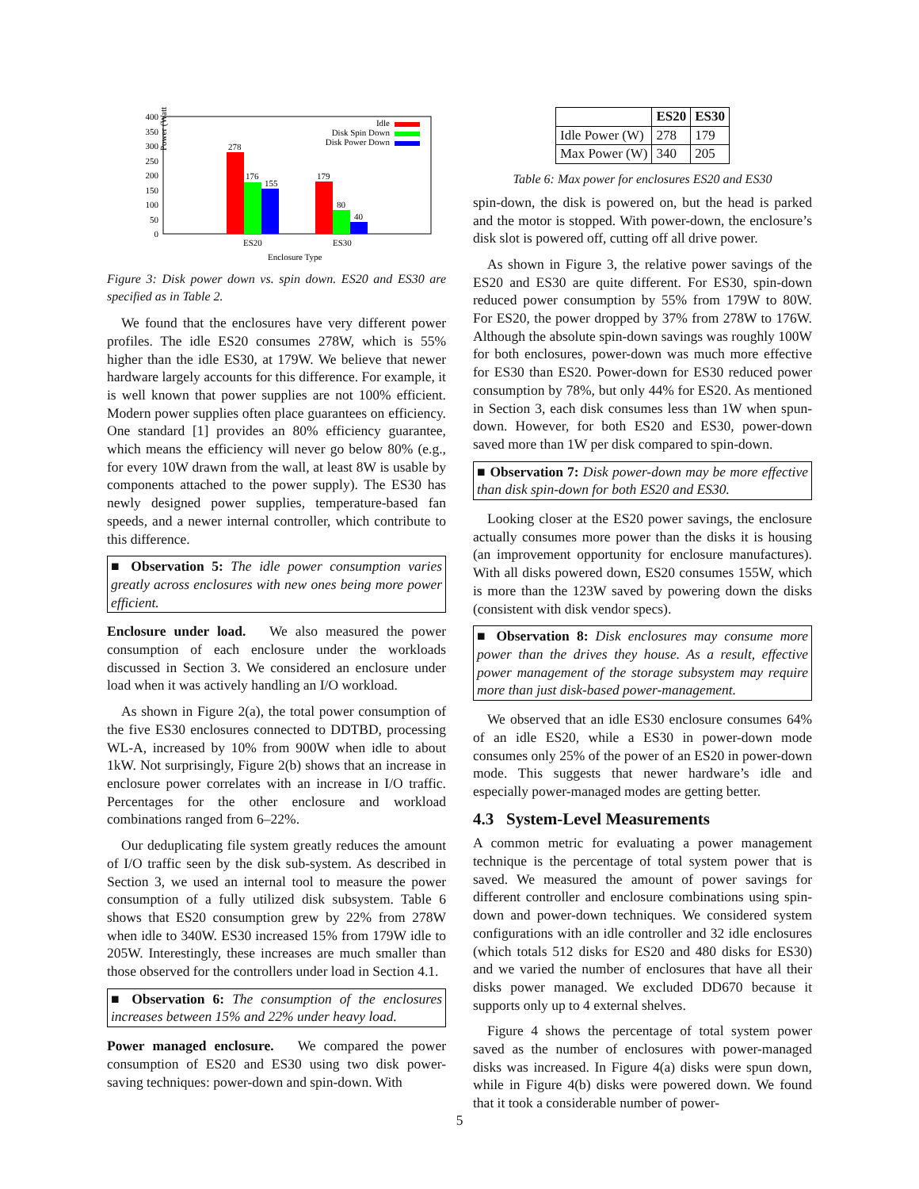Power (Watts)
400
350
300
250
200
150
100
50
0
278
176
155
179
80
40
ES20
ES30
Enclosure Type
Idle
Disk Spin Down
Disk Power Down
Figure 3: Disk power down vs. spin down. ES20 and ES30 are specified as in Table 2.
We found that the enclosures have very different power profiles. The idle ES20 consumes 278W, which is 55% higher than the idle ES30, at 179W. We believe that newer hardware largely accounts for this difference. For example, it is well known that power supplies are not 100% efficient. Modern power supplies often place guarantees on efficiency. One standard [1] provides an 80% efficiency guarantee, which means the efficiency will never go below 80% (e.g., for every 10W drawn from the wall, at least 8W is usable by components attached to the power supply). The ES30 has newly designed power supplies, temperature-based fan speeds, and a newer internal controller, which contribute to this difference.
■ Observation 5: The idle power consumption varies greatly across enclosures with new ones being more power efficient.
Enclosure under load. We also measured the power consumption of each enclosure under the workloads discussed in Section 3. We considered an enclosure under load when it was actively handling an I/O workload.
As shown in Figure 2(a), the total power consumption of the five ES30 enclosures connected to DDTBD, processing WL-A, increased by 10% from 900W when idle to about 1kW. Not surprisingly, Figure 2(b) shows that an increase in enclosure power correlates with an increase in I/O traffic. Percentages for the other enclosure and workload combinations ranged from 6–22%.
Our deduplicating file system greatly reduces the amount of I/O traffic seen by the disk sub-system. As described in Section 3, we used an internal tool to measure the power consumption of a fully utilized disk subsystem. Table 6 shows that ES20 consumption grew by 22% from 278W when idle to 340W. ES30 increased 15% from 179W idle to 205W. Interestingly, these increases are much smaller than those observed for the controllers under load in Section 4.1.
■ Observation 6: The consumption of the enclosures increases between 15% and 22% under heavy load.
Power managed enclosure. We compared the power consumption of ES20 and ES30 using two disk power-saving techniques: power-down and spin-down. With
| | ES20 | ES30 |
| --- | --- | --- |
| Idle Power (W) | 278 | 179 |
| Max Power (W) | 340 | 205 |
Table 6: Max power for enclosures ES20 and ES30
spin-down, the disk is powered on, but the head is parked and the motor is stopped. With power-down, the enclosure’s disk slot is powered off, cutting off all drive power.
As shown in Figure 3, the relative power savings of the ES20 and ES30 are quite different. For ES30, spin-down reduced power consumption by 55% from 179W to 80W. For ES20, the power dropped by 37% from 278W to 176W. Although the absolute spin-down savings was roughly 100W for both enclosures, power-down was much more effective for ES30 than ES20. Power-down for ES30 reduced power consumption by 78%, but only 44% for ES20. As mentioned in Section 3, each disk consumes less than 1W when spun-down. However, for both ES20 and ES30, power-down saved more than 1W per disk compared to spin-down.
■ Observation 7: Disk power-down may be more effective than disk spin-down for both ES20 and ES30.
Looking closer at the ES20 power savings, the enclosure actually consumes more power than the disks it is housing (an improvement opportunity for enclosure manufactures). With all disks powered down, ES20 consumes 155W, which is more than the 123W saved by powering down the disks (consistent with disk vendor specs).
■ Observation 8: Disk enclosures may consume more power than the drives they house. As a result, effective power management of the storage subsystem may require more than just disk-based power-management.
We observed that an idle ES30 enclosure consumes 64% of an idle ES20, while a ES30 in power-down mode consumes only 25% of the power of an ES20 in power-down mode. This suggests that newer hardware’s idle and especially power-managed modes are getting better.
4.3 System-Level Measurements
A common metric for evaluating a power management technique is the percentage of total system power that is saved. We measured the amount of power savings for different controller and enclosure combinations using spin-down and power-down techniques. We considered system configurations with an idle controller and 32 idle enclosures (which totals 512 disks for ES20 and 480 disks for ES30) and we varied the number of enclosures that have all their disks power managed. We excluded DD670 because it supports only up to 4 external shelves.
Figure 4 shows the percentage of total system power saved as the number of enclosures with power-managed disks was increased. In Figure 4(a) disks were spun down, while in Figure 4(b) disks were powered down. We found that it took a considerable number of power-
5